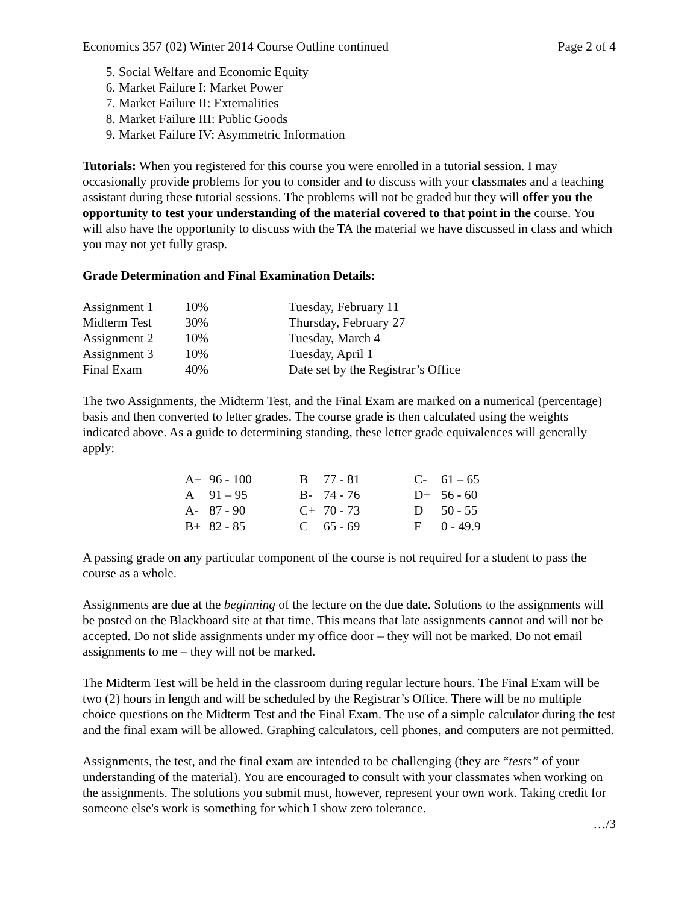Economics 357 (02) Winter 2014 Course Outline continued Page 2 of 4
5. Social Welfare and Economic Equity
6. Market Failure I: Market Power
7. Market Failure II: Externalities
8. Market Failure III: Public Goods
9. Market Failure IV: Asymmetric Information
Tutorials: When you registered for this course you were enrolled in a tutorial session. I may occasionally provide problems for you to consider and to discuss with your classmates and a teaching assistant during these tutorial sessions. The problems will not be graded but they will offer you the opportunity to test your understanding of the material covered to that point in the course. You will also have the opportunity to discuss with the TA the material we have discussed in class and which you may not yet fully grasp.
Grade Determination and Final Examination Details:
| Assignment 1 | 10% | Tuesday, February 11 |
| Midterm Test | 30% | Thursday, February 27 |
| Assignment 2 | 10% | Tuesday, March 4 |
| Assignment 3 | 10% | Tuesday, April 1 |
| Final Exam | 40% | Date set by the Registrar’s Office |
The two Assignments, the Midterm Test, and the Final Exam are marked on a numerical (percentage) basis and then converted to letter grades. The course grade is then calculated using the weights indicated above. As a guide to determining standing, these letter grade equivalences will generally apply:
| A+ | 96 - 100 | B | 77 - 81 | C- | 61 – 65 |
| A | 91 – 95 | B- | 74 - 76 | D+ | 56 - 60 |
| A- | 87 - 90 | C+ | 70 - 73 | D | 50 - 55 |
| B+ | 82 - 85 | C | 65 - 69 | F | 0 - 49.9 |
A passing grade on any particular component of the course is not required for a student to pass the course as a whole.
Assignments are due at the beginning of the lecture on the due date. Solutions to the assignments will be posted on the Blackboard site at that time. This means that late assignments cannot and will not be accepted. Do not slide assignments under my office door – they will not be marked. Do not email assignments to me – they will not be marked.
The Midterm Test will be held in the classroom during regular lecture hours. The Final Exam will be two (2) hours in length and will be scheduled by the Registrar’s Office. There will be no multiple choice questions on the Midterm Test and the Final Exam. The use of a simple calculator during the test and the final exam will be allowed. Graphing calculators, cell phones, and computers are not permitted.
Assignments, the test, and the final exam are intended to be challenging (they are “tests” of your understanding of the material). You are encouraged to consult with your classmates when working on the assignments. The solutions you submit must, however, represent your own work. Taking credit for someone else's work is something for which I show zero tolerance.
…/3